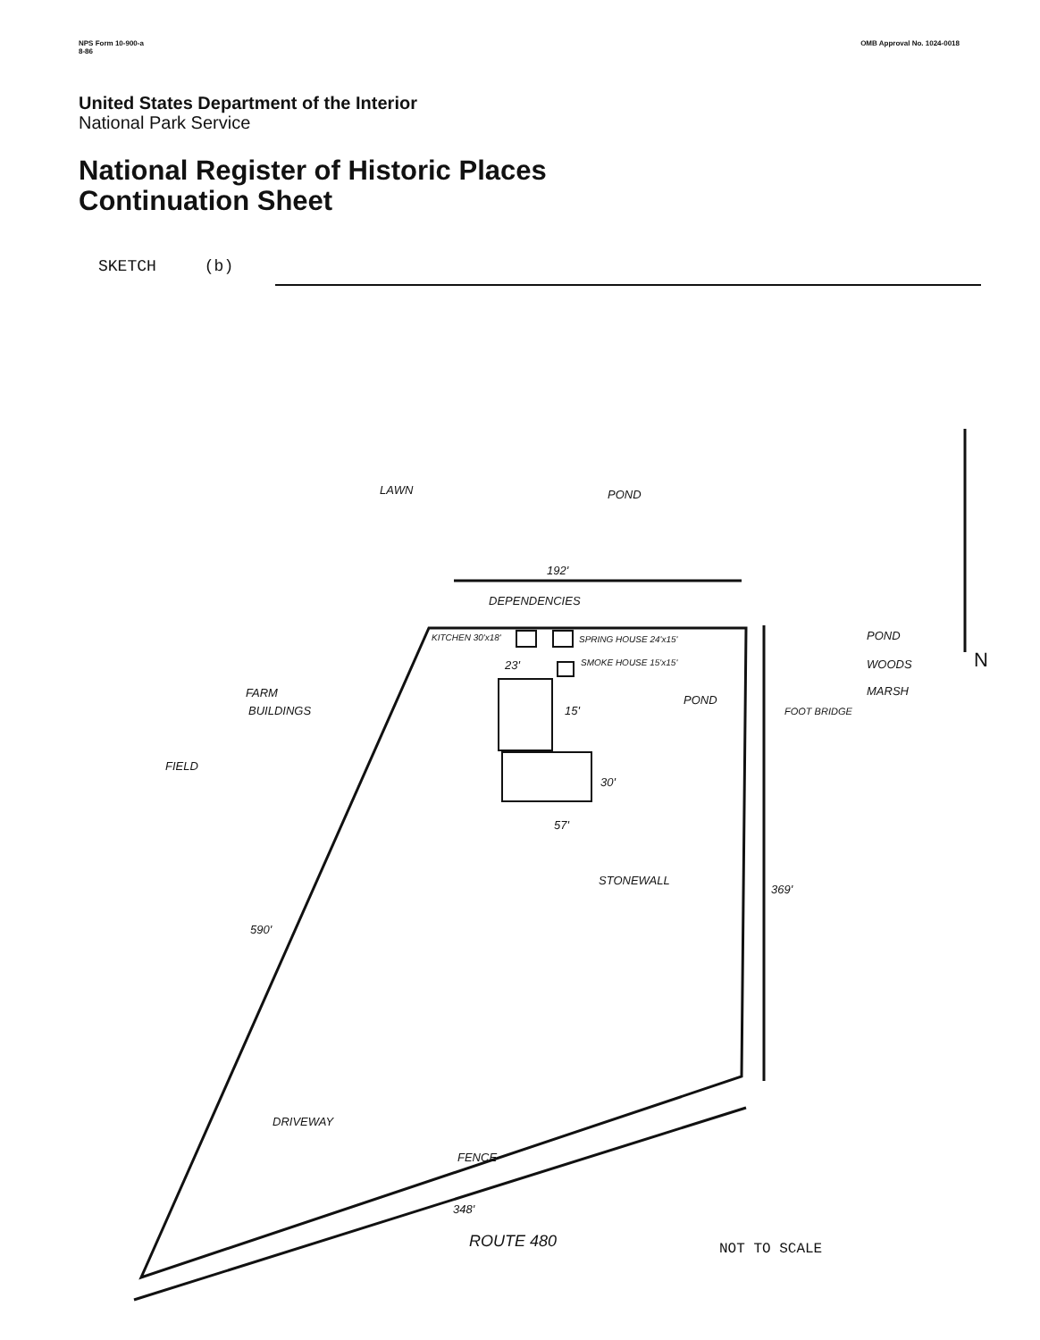NPS Form 10-900-a
8-86
OMB Approval No. 1024-0018
United States Department of the Interior
National Park Service
National Register of Historic Places
Continuation Sheet
SKETCH (b)
LAWN
POND
192'
DEPENDENCIES
KITCHEN 30'x18'
SPRING HOUSE 24'x15'
SMOKE HOUSE 15'x15'
23'
15'
POND
FOOT BRIDGE
POND
WOODS
MARSH
N
FARM
BUILDINGS
FIELD
30'
57'
STONEWALL
369'
590'
DRIVEWAY
FENCE
348'
ROUTE 480
NOT TO SCALE